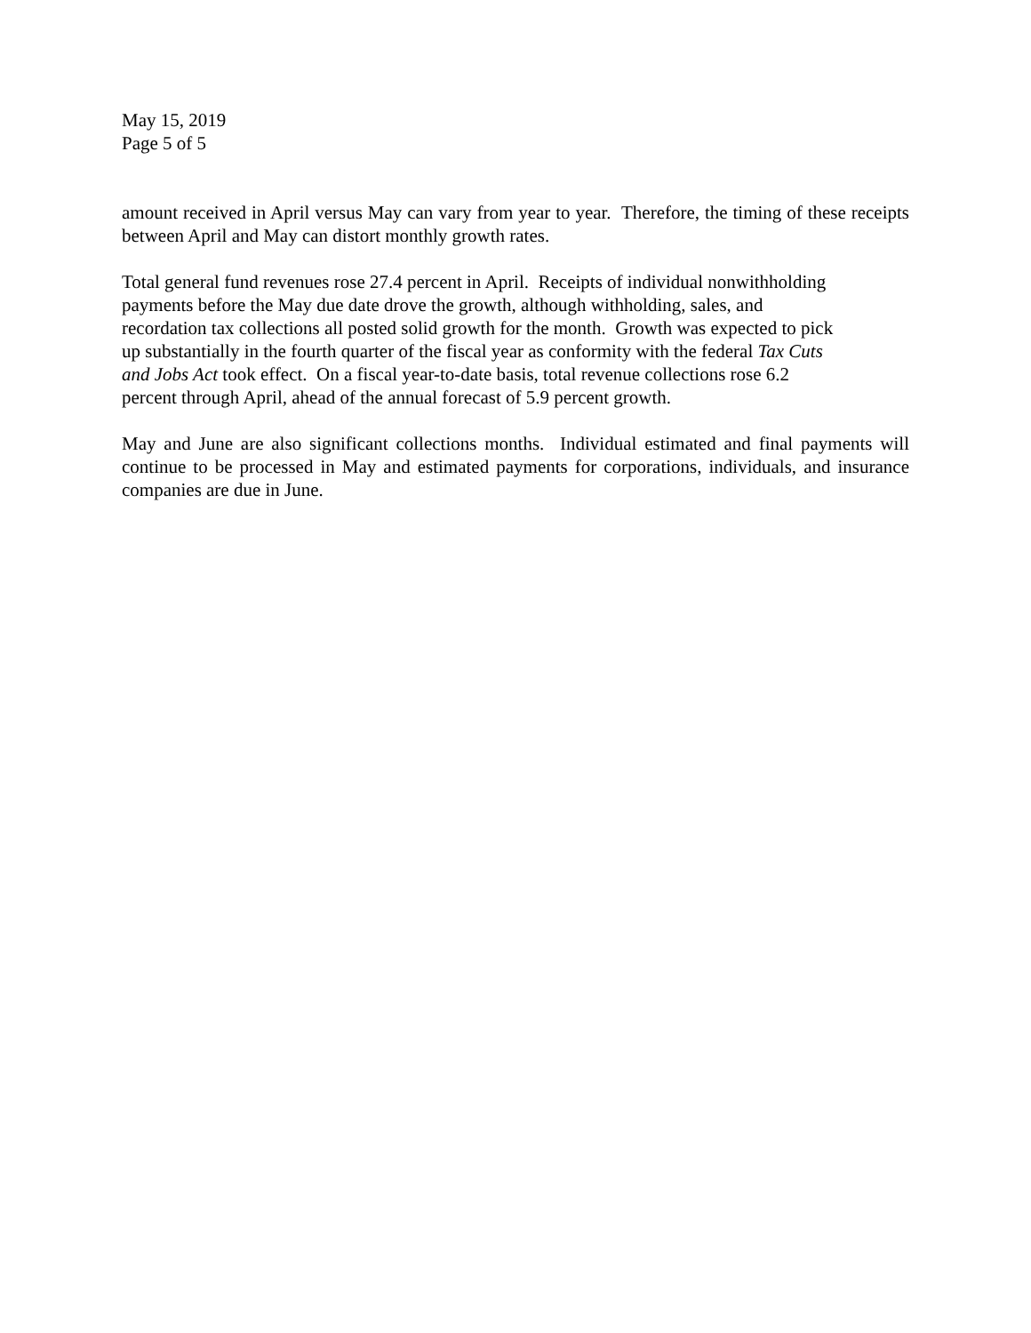May 15, 2019
Page 5 of 5
amount received in April versus May can vary from year to year. Therefore, the timing of these receipts between April and May can distort monthly growth rates.
Total general fund revenues rose 27.4 percent in April. Receipts of individual nonwithholding
payments before the May due date drove the growth, although withholding, sales, and
recordation tax collections all posted solid growth for the month. Growth was expected to pick
up substantially in the fourth quarter of the fiscal year as conformity with the federal Tax Cuts
and Jobs Act took effect. On a fiscal year-to-date basis, total revenue collections rose 6.2
percent through April, ahead of the annual forecast of 5.9 percent growth.
May and June are also significant collections months. Individual estimated and final payments will continue to be processed in May and estimated payments for corporations, individuals, and insurance companies are due in June.